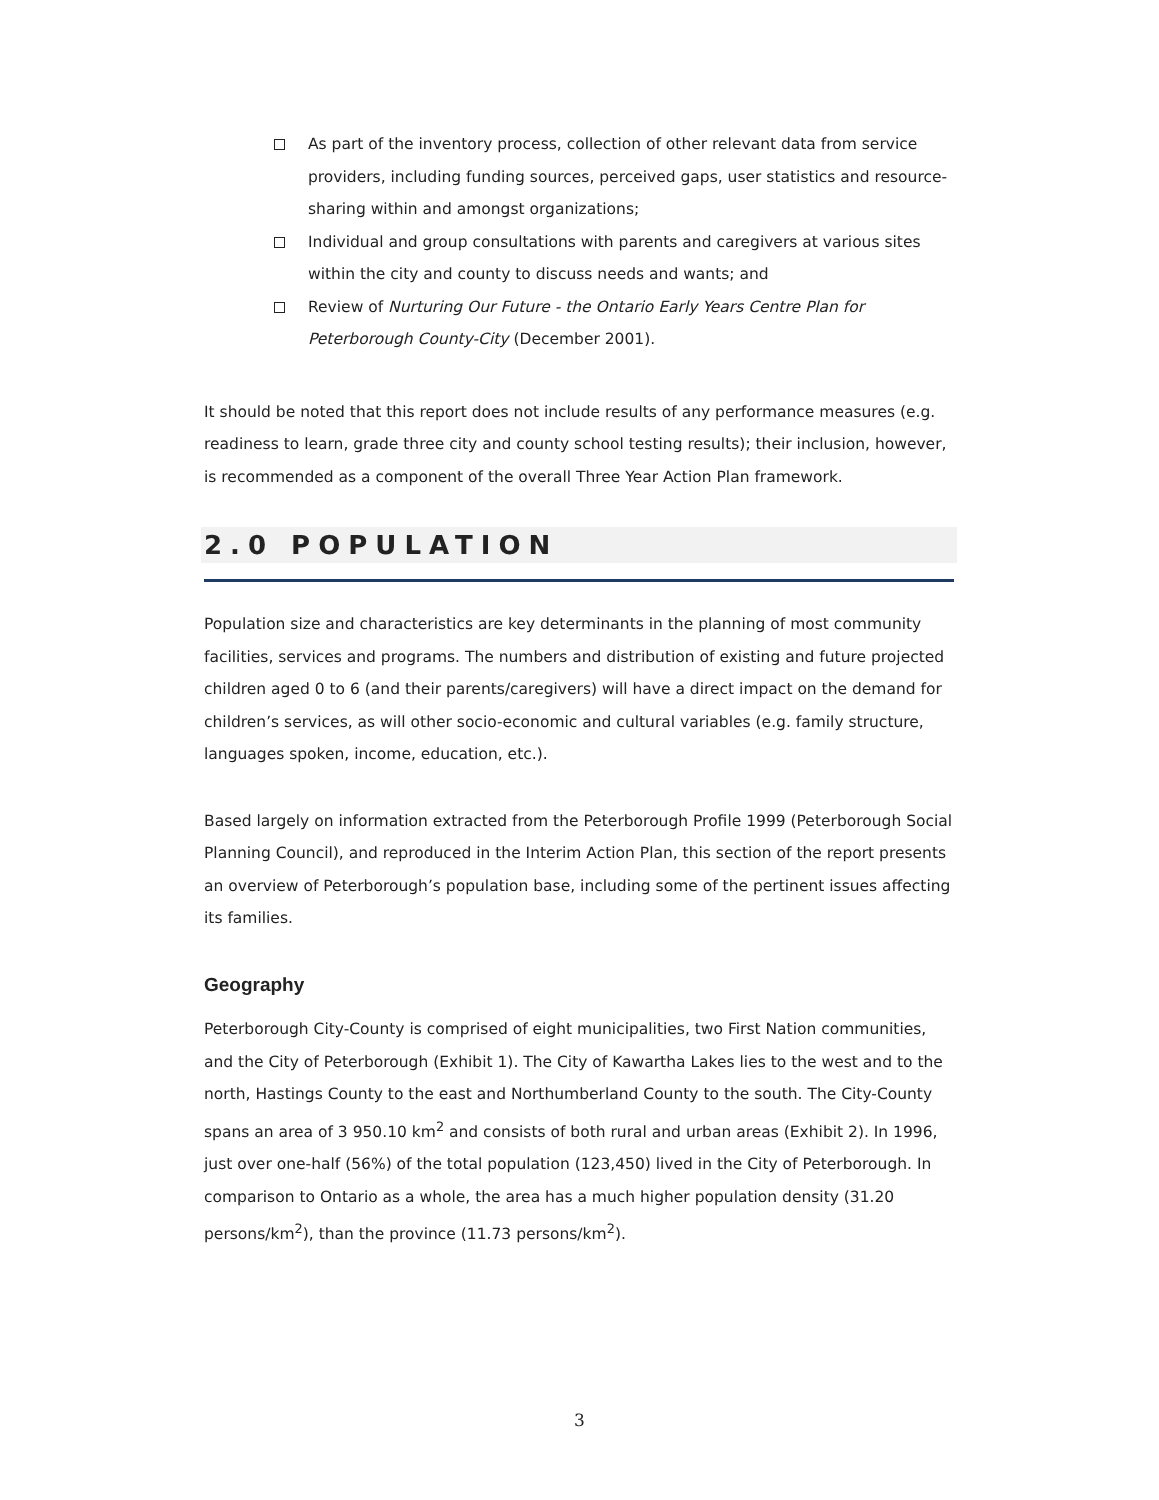As part of the inventory process, collection of other relevant data from service providers, including funding sources, perceived gaps, user statistics and resource-sharing within and amongst organizations;
Individual and group consultations with parents and caregivers at various sites within the city and county to discuss needs and wants; and
Review of Nurturing Our Future - the Ontario Early Years Centre Plan for Peterborough County-City (December 2001).
It should be noted that this report does not include results of any performance measures (e.g. readiness to learn, grade three city and county school testing results); their inclusion, however, is recommended as a component of the overall Three Year Action Plan framework.
2.0 POPULATION
Population size and characteristics are key determinants in the planning of most community facilities, services and programs. The numbers and distribution of existing and future projected children aged 0 to 6 (and their parents/caregivers) will have a direct impact on the demand for children’s services, as will other socio-economic and cultural variables (e.g. family structure, languages spoken, income, education, etc.).
Based largely on information extracted from the Peterborough Profile 1999 (Peterborough Social Planning Council), and reproduced in the Interim Action Plan, this section of the report presents an overview of Peterborough’s population base, including some of the pertinent issues affecting its families.
Geography
Peterborough City-County is comprised of eight municipalities, two First Nation communities, and the City of Peterborough (Exhibit 1). The City of Kawartha Lakes lies to the west and to the north, Hastings County to the east and Northumberland County to the south. The City-County spans an area of 3 950.10 km<sup>2</sup> and consists of both rural and urban areas (Exhibit 2). In 1996, just over one-half (56%) of the total population (123,450) lived in the City of Peterborough. In comparison to Ontario as a whole, the area has a much higher population density (31.20 persons/km<sup>2</sup>), than the province (11.73 persons/km<sup>2</sup>).
3